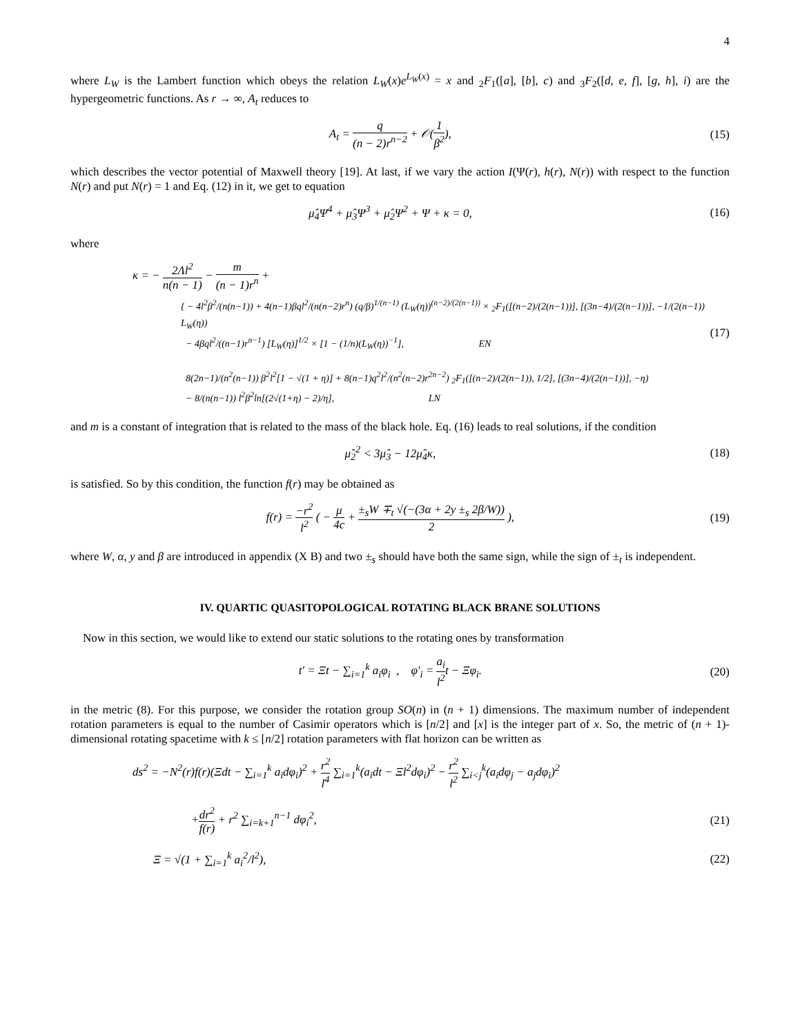4
where L<sub>W</sub> is the Lambert function which obeys the relation L<sub>W</sub>(x)e<sup>L<sub>W</sub>(x)</sup> = x and <sub>2</sub>F<sub>1</sub>([a], [b], c) and <sub>3</sub>F<sub>2</sub>([d, e, f], [g, h], i) are the hypergeometric functions. As r → ∞, A<sub>t</sub> reduces to
A<sub>t</sub> = q (n − 2)r<sup>n−2</sup> + 𝒪(1 β<sup>2</sup>), (15)
which describes the vector potential of Maxwell theory [19]. At last, if we vary the action I(Ψ(r), h(r), N(r)) with respect to the function N(r) and put N(r) = 1 and Eq. (12) in it, we get to equation
μ̂<sub>4</sub>Ψ<sup>4</sup> + μ̂<sub>3</sub>Ψ<sup>3</sup> + μ̂<sub>2</sub>Ψ<sup>2</sup> + Ψ + κ = 0,
(16)
where
κ = − 2Λl<sup>2</sup> n(n − 1) − m (n − 1)r<sup>n</sup> +
{ − 4l<sup>2</sup>β<sup>2</sup>/(n(n−1)) + 4(n−1)βql<sup>2</sup>/(n(n−2)r<sup>n</sup>) (q/β)<sup>1/(n−1)</sup> (L<sub>W</sub>(η))<sup>(n−2)/(2(n−1))</sup> × <sub>2</sub>F<sub>1</sub>([(n−2)/(2(n−1))], [(3n−4)/(2(n−1))], −1/(2(n−1)) L<sub>W</sub>(η))
− 4βql<sup>2</sup>/((n−1)r<sup>n−1</sup>) [L<sub>W</sub>(η)]<sup>1/2</sup> × [1 − (1/n)(L<sub>W</sub>(η))<sup>−1</sup>], EN
8(2n−1)/(n<sup>2</sup>(n−1)) β<sup>2</sup>l<sup>2</sup>[1 − √(1 + η)] + 8(n−1)q<sup>2</sup>l<sup>2</sup>/(n<sup>2</sup>(n−2)r<sup>2n−2</sup>) <sub>2</sub>F<sub>1</sub>([(n−2)/(2(n−1)), 1/2], [(3n−4)/(2(n−1))], −η)
− 8/(n(n−1)) l<sup>2</sup>β<sup>2</sup>ln[(2√(1+η) − 2)/η], LN
(17)
and m is a constant of integration that is related to the mass of the black hole. Eq. (16) leads to real solutions, if the condition
μ̂<sub>2</sub><sup>2</sup> < 3μ̂<sub>3</sub> − 12μ̂<sub>4</sub>κ, (18)
is satisfied. So by this condition, the function f(r) may be obtained as
f(r) = −r<sup>2</sup> l<sup>2</sup> ( − μ 4c + ±<sub>s</sub>W ∓<sub>t</sub> √(−(3α + 2y ±<sub>s</sub> 2β/W)) 2 ),
(19)
where W, α, y and β are introduced in appendix (X B) and two ±<sub>s</sub> should have both the same sign, while the sign of ±<sub>t</sub> is independent.
IV. QUARTIC QUASITOPOLOGICAL ROTATING BLACK BRANE SOLUTIONS
Now in this section, we would like to extend our static solutions to the rotating ones by transformation
t′ = Ξt − ∑<sub>i=1</sub><sup>k</sup> a<sub>i</sub>φ<sub>i</sub> , φ′<sub>i</sub> = a<sub>i</sub> l<sup>2</sup>t − Ξφ<sub>i</sub>.
(20)
in the metric (8). For this purpose, we consider the rotation group SO(n) in (n + 1) dimensions. The maximum number of independent rotation parameters is equal to the number of Casimir operators which is [n/2] and [x] is the integer part of x. So, the metric of (n + 1)-dimensional rotating spacetime with k ≤ [n/2] rotation parameters with flat horizon can be written as
ds<sup>2</sup> = −N<sup>2</sup>(r)f(r)(Ξdt − ∑<sub>i=1</sub><sup>k</sup> a<sub>i</sub>dφ<sub>i</sub>)<sup>2</sup> + r<sup>2</sup> l<sup>4</sup> ∑<sub>i=1</sub><sup>k</sup>(a<sub>i</sub>dt − Ξl<sup>2</sup>dφ<sub>i</sub>)<sup>2</sup> − r<sup>2</sup> l<sup>2</sup> ∑<sub>i<j</sub><sup>k</sup>(a<sub>i</sub>dφ<sub>j</sub> − a<sub>j</sub>dφ<sub>i</sub>)<sup>2</sup>
+dr<sup>2</sup> f(r) + r<sup>2</sup> ∑<sub>i=k+1</sub><sup>n−1</sup> dφ<sub>i</sub><sup>2</sup>, (21)
Ξ = √(1 + ∑<sub>i=1</sub><sup>k</sup> a<sub>i</sub><sup>2</sup>/l<sup>2</sup>), (22)